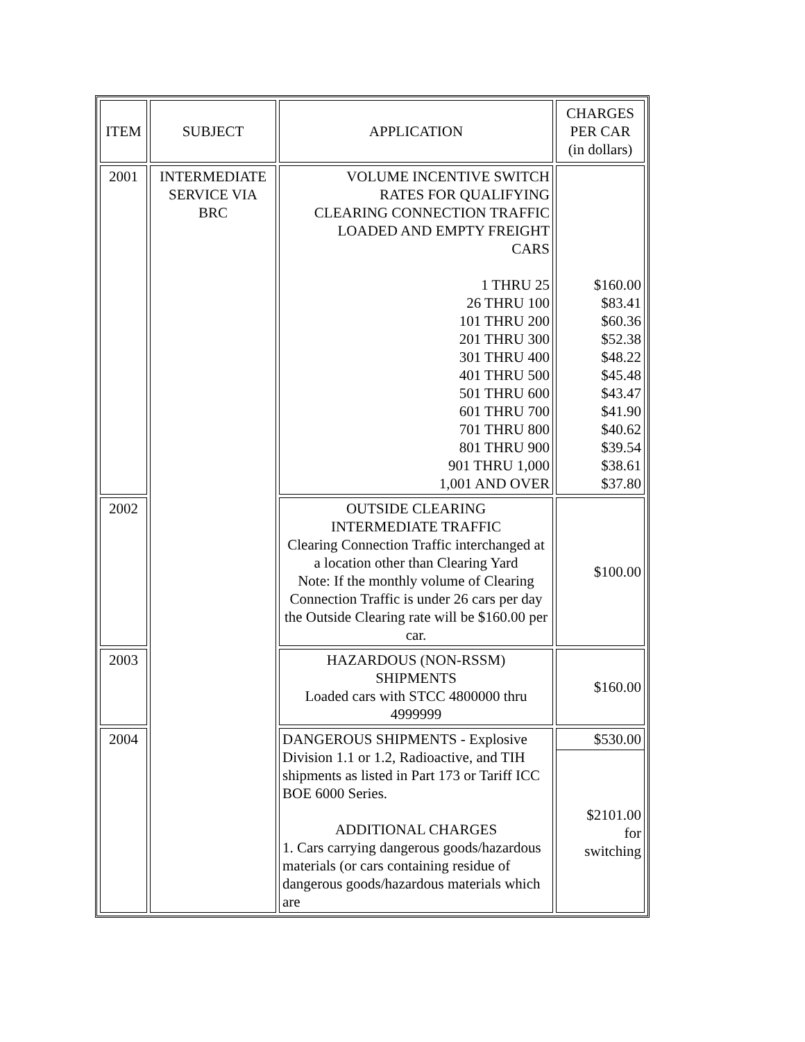| ITEM | SUBJECT | APPLICATION | CHARGES PER CAR (in dollars) |
| --- | --- | --- | --- |
| 2001 | INTERMEDIATE SERVICE VIA BRC | VOLUME INCENTIVE SWITCH RATES FOR QUALIFYING CLEARING CONNECTION TRAFFIC LOADED AND EMPTY FREIGHT CARS 1 THRU 25 26 THRU 100 101 THRU 200 201 THRU 300 301 THRU 400 401 THRU 500 501 THRU 600 601 THRU 700 701 THRU 800 801 THRU 900 901 THRU 1,000 1,001 AND OVER | $160.00 $83.41 $60.36 $52.38 $48.22 $45.48 $43.47 $41.90 $40.62 $39.54 $38.61 $37.80 |
| 2002 | | OUTSIDE CLEARING INTERMEDIATE TRAFFIC Clearing Connection Traffic interchanged at a location other than Clearing Yard Note: If the monthly volume of Clearing Connection Traffic is under 26 cars per day the Outside Clearing rate will be $160.00 per car. | $100.00 |
| 2003 | | HAZARDOUS (NON-RSSM) SHIPMENTS Loaded cars with STCC 4800000 thru 4999999 | $160.00 |
| 2004 | | DANGEROUS SHIPMENTS - Explosive Division 1.1 or 1.2, Radioactive, and TIH shipments as listed in Part 173 or Tariff ICC BOE 6000 Series. ADDITIONAL CHARGES 1. Cars carrying dangerous goods/hazardous materials (or cars containing residue of dangerous goods/hazardous materials which are | $530.00 $2101.00 for switching |